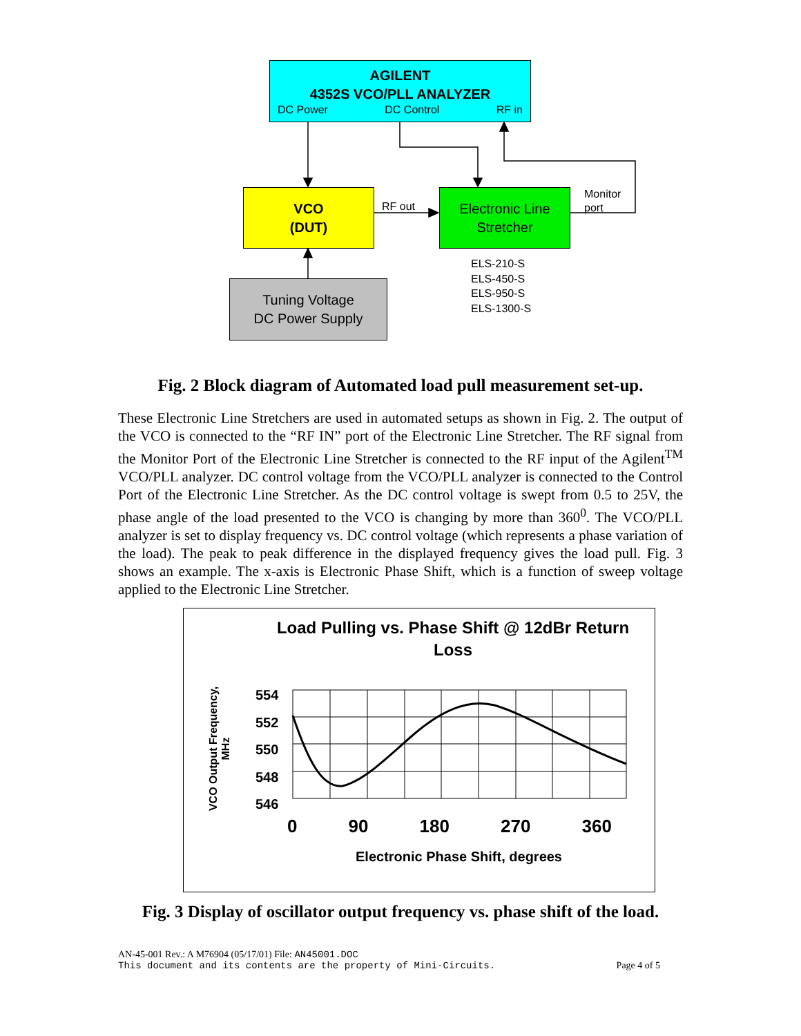AGILENT
4352S VCO/PLL ANALYZER
DC Power DC Control RF in
VCO
(DUT)
Electronic Line
Stretcher
RF out
Monitor
port
ELS-210-S
ELS-450-S
ELS-950-S
ELS-1300-S
Tuning Voltage
DC Power Supply
Fig. 2 Block diagram of Automated load pull measurement set-up.
These Electronic Line Stretchers are used in automated setups as shown in Fig. 2. The output of the VCO is connected to the “RF IN” port of the Electronic Line Stretcher. The RF signal from the Monitor Port of the Electronic Line Stretcher is connected to the RF input of the Agilent<sup>TM</sup> VCO/PLL analyzer. DC control voltage from the VCO/PLL analyzer is connected to the Control Port of the Electronic Line Stretcher. As the DC control voltage is swept from 0.5 to 25V, the phase angle of the load presented to the VCO is changing by more than 360<sup>0</sup>. The VCO/PLL analyzer is set to display frequency vs. DC control voltage (which represents a phase variation of the load). The peak to peak difference in the displayed frequency gives the load pull. Fig. 3 shows an example. The x-axis is Electronic Phase Shift, which is a function of sweep voltage applied to the Electronic Line Stretcher.
Load Pulling vs. Phase Shift @ 12dBr Return Loss
VCO Output Frequency, MHz
554
552
550
548
546
0 90 180 270 360
Electronic Phase Shift, degrees
Fig. 3 Display of oscillator output frequency vs. phase shift of the load.
AN-45-001 Rev.: A M76904 (05/17/01) File: AN45001.DOC
This document and its contents are the property of Mini-Circuits. Page 4 of 5